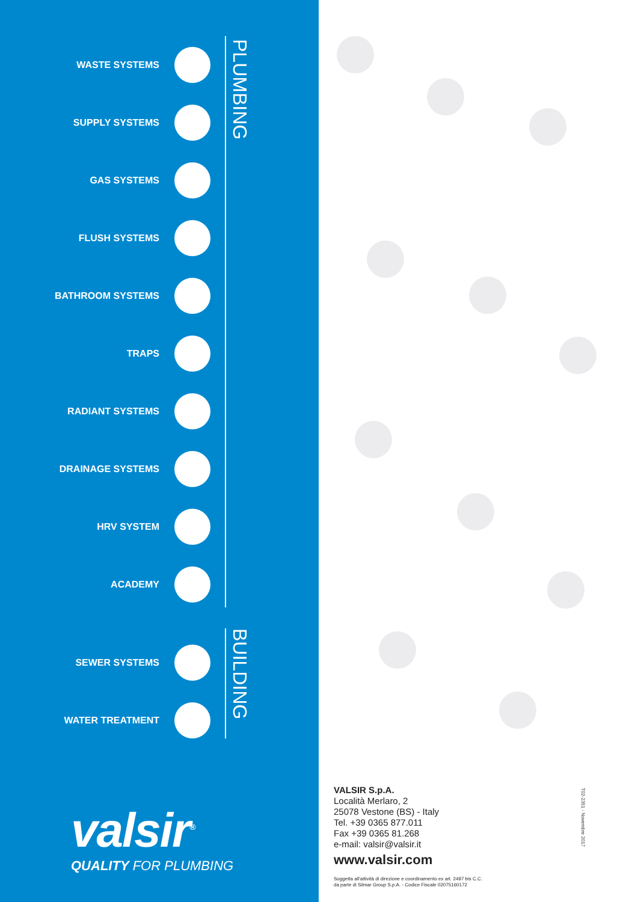WASTE SYSTEMS
SUPPLY SYSTEMS
GAS SYSTEMS
FLUSH SYSTEMS
BATHROOM SYSTEMS
TRAPS
RADIANT SYSTEMS
DRAINAGE SYSTEMS
HRV SYSTEM
ACADEMY
SEWER SYSTEMS
WATER TREATMENT
PLUMBING
BUILDING
valsir<sup>®</sup>
QUALITY FOR PLUMBING
VALSIR S.p.A.
Località Merlaro, 2
25078 Vestone (BS) - Italy
Tel. +39 0365 877.011
Fax +39 0365 81.268
e-mail: valsir@valsir.it
www.valsir.com
Soggetta all'attività di direzione e coordinamento ex art. 2497 bis C.C.
da parte di Silmar Group S.p.A. - Codice Fiscale 02075160172
T02-2351 - Novembre 2017